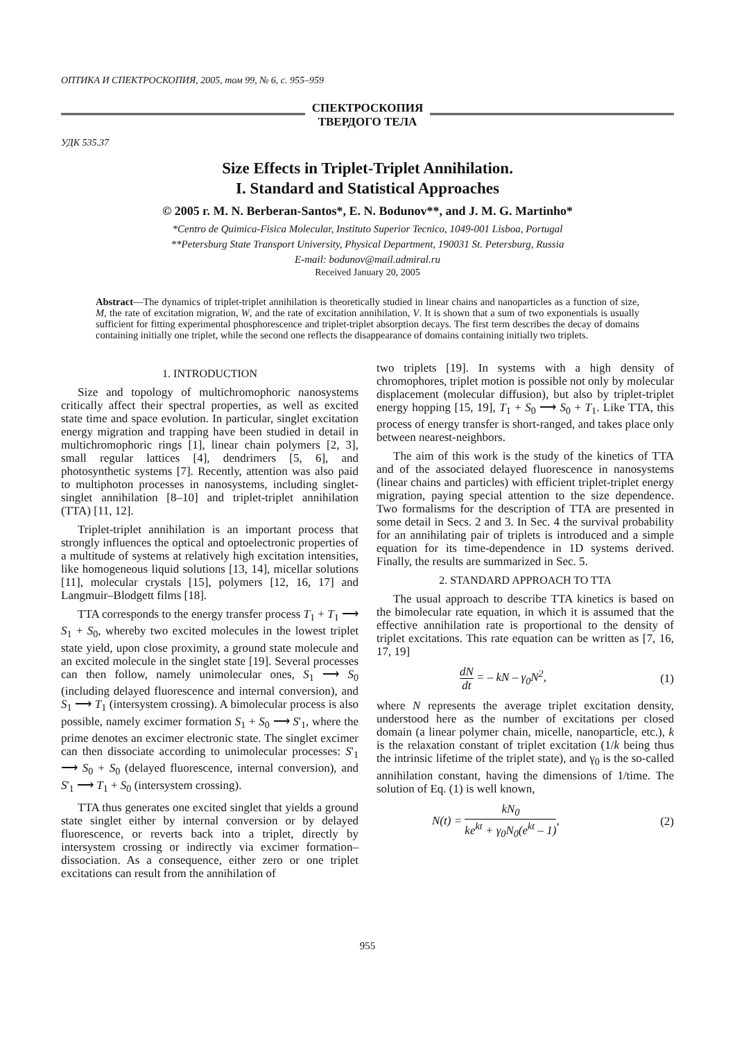ОПТИКА И СПЕКТРОСКОПИЯ, 2005, том 99, № 6, с. 955–959
СПЕКТРОСКОПИЯ
ТВЕРДОГО ТЕЛА
УДК 535.37
Size Effects in Triplet-Triplet Annihilation.
I. Standard and Statistical Approaches
© 2005 г. M. N. Berberan-Santos*, E. N. Bodunov**, and J. M. G. Martinho*
*Centro de Quimica-Fisica Molecular, Instituto Superior Tecnico, 1049-001 Lisboa, Portugal
**Petersburg State Transport University, Physical Department, 190031 St. Petersburg, Russia
E-mail: bodunov@mail.admiral.ru
Received January 20, 2005
Abstract—The dynamics of triplet-triplet annihilation is theoretically studied in linear chains and nanoparticles as a function of size, M, the rate of excitation migration, W, and the rate of excitation annihilation, V. It is shown that a sum of two exponentials is usually sufficient for fitting experimental phosphorescence and triplet-triplet absorption decays. The first term describes the decay of domains containing initially one triplet, while the second one reflects the disappearance of domains containing initially two triplets.
1. INTRODUCTION
Size and topology of multichromophoric nanosystems critically affect their spectral properties, as well as excited state time and space evolution. In particular, singlet excitation energy migration and trapping have been studied in detail in multichromophoric rings [1], linear chain polymers [2, 3], small regular lattices [4], dendrimers [5, 6], and photosynthetic systems [7]. Recently, attention was also paid to multiphoton processes in nanosystems, including singlet-singlet annihilation [8–10] and triplet-triplet annihilation (TTA) [11, 12].
Triplet-triplet annihilation is an important process that strongly influences the optical and optoelectronic properties of a multitude of systems at relatively high excitation intensities, like homogeneous liquid solutions [13, 14], micellar solutions [11], molecular crystals [15], polymers [12, 16, 17] and Langmuir–Blodgett films [18].
TTA corresponds to the energy transfer process T<sub>1</sub> + T<sub>1</sub> ⟶ S<sub>1</sub> + S<sub>0</sub>, whereby two excited molecules in the lowest triplet state yield, upon close proximity, a ground state molecule and an excited molecule in the singlet state [19]. Several processes can then follow, namely unimolecular ones, S<sub>1</sub> ⟶ S<sub>0</sub> (including delayed fluorescence and internal conversion), and S<sub>1</sub> ⟶ T<sub>1</sub> (intersystem crossing). A bimolecular process is also possible, namely excimer formation S<sub>1</sub> + S<sub>0</sub> ⟶ S'<sub>1</sub>, where the prime denotes an excimer electronic state. The singlet excimer can then dissociate according to unimolecular processes: S'<sub>1</sub> ⟶ S<sub>0</sub> + S<sub>0</sub> (delayed fluorescence, internal conversion), and S'<sub>1</sub> ⟶ T<sub>1</sub> + S<sub>0</sub> (intersystem crossing).
TTA thus generates one excited singlet that yields a ground state singlet either by internal conversion or by delayed fluorescence, or reverts back into a triplet, directly by intersystem crossing or indirectly via excimer formation–dissociation. As a consequence, either zero or one triplet excitations can result from the annihilation of
two triplets [19]. In systems with a high density of chromophores, triplet motion is possible not only by molecular displacement (molecular diffusion), but also by triplet-triplet energy hopping [15, 19], T<sub>1</sub> + S<sub>0</sub> ⟶ S<sub>0</sub> + T<sub>1</sub>. Like TTA, this process of energy transfer is short-ranged, and takes place only between nearest-neighbors.
The aim of this work is the study of the kinetics of TTA and of the associated delayed fluorescence in nanosystems (linear chains and particles) with efficient triplet-triplet energy migration, paying special attention to the size dependence. Two formalisms for the description of TTA are presented in some detail in Secs. 2 and 3. In Sec. 4 the survival probability for an annihilating pair of triplets is introduced and a simple equation for its time-dependence in 1D systems derived. Finally, the results are summarized in Sec. 5.
2. STANDARD APPROACH TO TTA
The usual approach to describe TTA kinetics is based on the bimolecular rate equation, in which it is assumed that the effective annihilation rate is proportional to the density of triplet excitations. This rate equation can be written as [7, 16, 17, 19]
dN dt = – kN – γ<sub>0</sub>N<sup>2</sup>, (1)
where N represents the average triplet excitation density, understood here as the number of excitations per closed domain (a linear polymer chain, micelle, nanoparticle, etc.), k is the relaxation constant of triplet excitation (1/k being thus the intrinsic lifetime of the triplet state), and γ<sub>0</sub> is the so-called annihilation constant, having the dimensions of 1/time. The solution of Eq. (1) is well known,
N(t) = kN<sub>0</sub> ke<sup>kt</sup> + γ<sub>0</sub>N<sub>0</sub>(e<sup>kt</sup> – 1), (2)
955